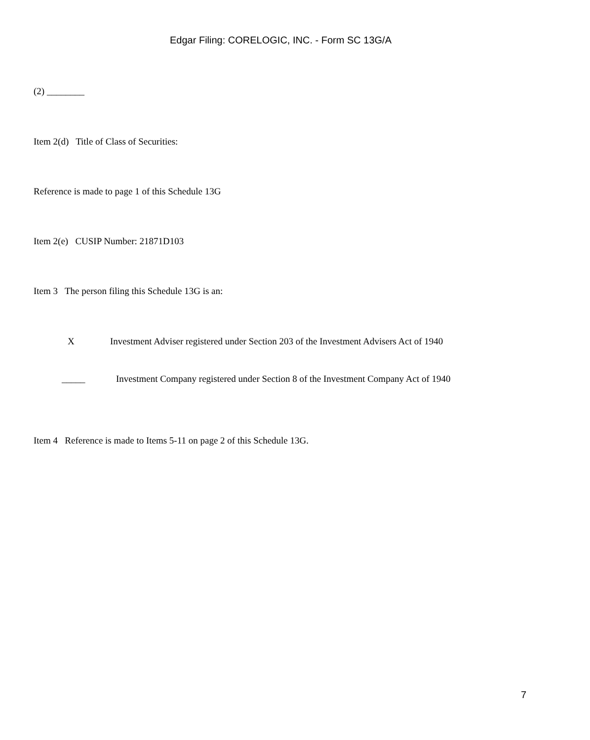Edgar Filing: CORELOGIC, INC. - Form SC 13G/A
(2) ________
Item 2(d) Title of Class of Securities:
Reference is made to page 1 of this Schedule 13G
Item 2(e) CUSIP Number: 21871D103
Item 3 The person filing this Schedule 13G is an:
X Investment Adviser registered under Section 203 of the Investment Advisers Act of 1940
_____ Investment Company registered under Section 8 of the Investment Company Act of 1940
Item 4 Reference is made to Items 5-11 on page 2 of this Schedule 13G.
7